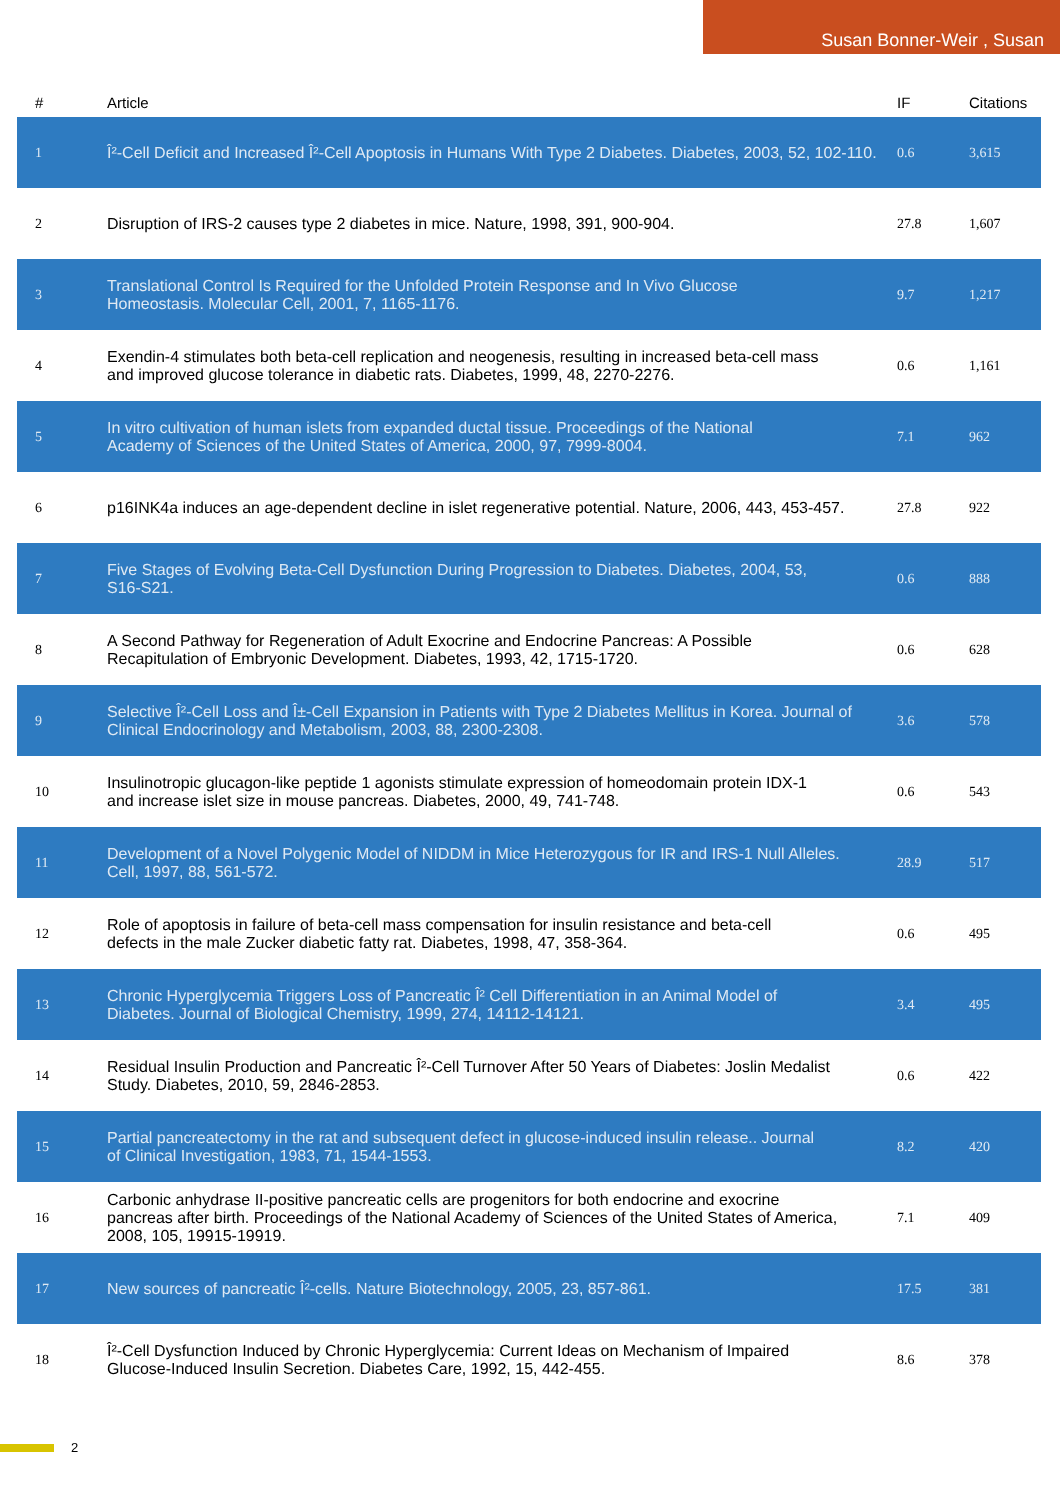Susan Bonner-Weir , Susan
| # | Article | IF | Citations |
| --- | --- | --- | --- |
| 1 | Î²-Cell Deficit and Increased Î²-Cell Apoptosis in Humans With Type 2 Diabetes. Diabetes, 2003, 52, 102-110. | 0.6 | 3,615 |
| 2 | Disruption of IRS-2 causes type 2 diabetes in mice. Nature, 1998, 391, 900-904. | 27.8 | 1,607 |
| 3 | Translational Control Is Required for the Unfolded Protein Response and In Vivo Glucose Homeostasis. Molecular Cell, 2001, 7, 1165-1176. | 9.7 | 1,217 |
| 4 | Exendin-4 stimulates both beta-cell replication and neogenesis, resulting in increased beta-cell mass and improved glucose tolerance in diabetic rats. Diabetes, 1999, 48, 2270-2276. | 0.6 | 1,161 |
| 5 | In vitro cultivation of human islets from expanded ductal tissue. Proceedings of the National Academy of Sciences of the United States of America, 2000, 97, 7999-8004. | 7.1 | 962 |
| 6 | p16INK4a induces an age-dependent decline in islet regenerative potential. Nature, 2006, 443, 453-457. | 27.8 | 922 |
| 7 | Five Stages of Evolving Beta-Cell Dysfunction During Progression to Diabetes. Diabetes, 2004, 53, S16-S21. | 0.6 | 888 |
| 8 | A Second Pathway for Regeneration of Adult Exocrine and Endocrine Pancreas: A Possible Recapitulation of Embryonic Development. Diabetes, 1993, 42, 1715-1720. | 0.6 | 628 |
| 9 | Selective Î²-Cell Loss and Î±-Cell Expansion in Patients with Type 2 Diabetes Mellitus in Korea. Journal of Clinical Endocrinology and Metabolism, 2003, 88, 2300-2308. | 3.6 | 578 |
| 10 | Insulinotropic glucagon-like peptide 1 agonists stimulate expression of homeodomain protein IDX-1 and increase islet size in mouse pancreas. Diabetes, 2000, 49, 741-748. | 0.6 | 543 |
| 11 | Development of a Novel Polygenic Model of NIDDM in Mice Heterozygous for IR and IRS-1 Null Alleles. Cell, 1997, 88, 561-572. | 28.9 | 517 |
| 12 | Role of apoptosis in failure of beta-cell mass compensation for insulin resistance and beta-cell defects in the male Zucker diabetic fatty rat. Diabetes, 1998, 47, 358-364. | 0.6 | 495 |
| 13 | Chronic Hyperglycemia Triggers Loss of Pancreatic Î² Cell Differentiation in an Animal Model of Diabetes. Journal of Biological Chemistry, 1999, 274, 14112-14121. | 3.4 | 495 |
| 14 | Residual Insulin Production and Pancreatic Î²-Cell Turnover After 50 Years of Diabetes: Joslin Medalist Study. Diabetes, 2010, 59, 2846-2853. | 0.6 | 422 |
| 15 | Partial pancreatectomy in the rat and subsequent defect in glucose-induced insulin release.. Journal of Clinical Investigation, 1983, 71, 1544-1553. | 8.2 | 420 |
| 16 | Carbonic anhydrase II-positive pancreatic cells are progenitors for both endocrine and exocrine pancreas after birth. Proceedings of the National Academy of Sciences of the United States of America, 2008, 105, 19915-19919. | 7.1 | 409 |
| 17 | New sources of pancreatic Î²-cells. Nature Biotechnology, 2005, 23, 857-861. | 17.5 | 381 |
| 18 | Î²-Cell Dysfunction Induced by Chronic Hyperglycemia: Current Ideas on Mechanism of Impaired Glucose-Induced Insulin Secretion. Diabetes Care, 1992, 15, 442-455. | 8.6 | 378 |
2